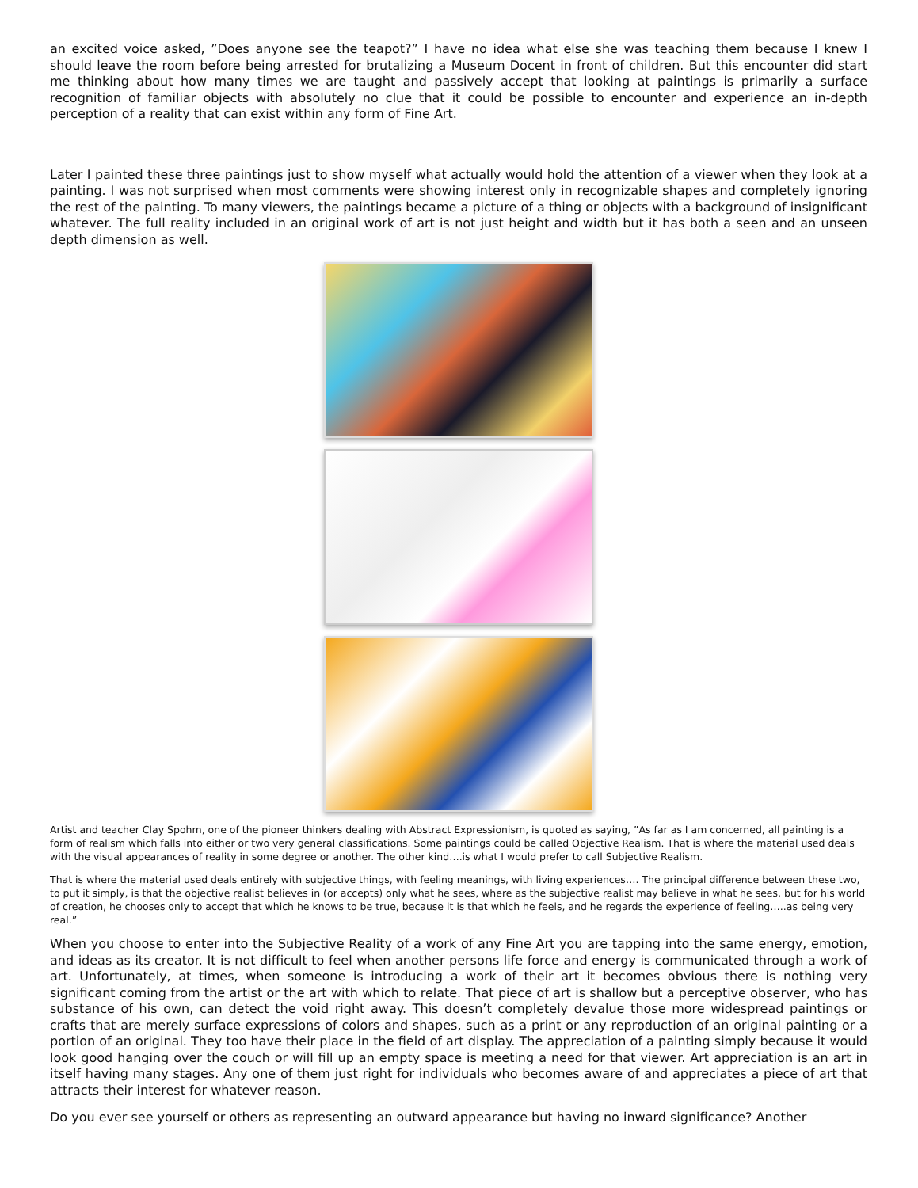an excited voice asked, ”Does anyone see the teapot?” I have no idea what else she was teaching them because I knew I should leave the room before being arrested for brutalizing a Museum Docent in front of children. But this encounter did start me thinking about how many times we are taught and passively accept that looking at paintings is primarily a surface recognition of familiar objects with absolutely no clue that it could be possible to encounter and experience an in-depth perception of a reality that can exist within any form of Fine Art.
Later I painted these three paintings just to show myself what actually would hold the attention of a viewer when they look at a painting. I was not surprised when most comments were showing interest only in recognizable shapes and completely ignoring the rest of the painting. To many viewers, the paintings became a picture of a thing or objects with a background of insignificant whatever. The full reality included in an original work of art is not just height and width but it has both a seen and an unseen depth dimension as well.
Artist and teacher Clay Spohm, one of the pioneer thinkers dealing with Abstract Expressionism, is quoted as saying, ”As far as I am concerned, all painting is a form of realism which falls into either or two very general classifications. Some paintings could be called Objective Realism. That is where the material used deals with the visual appearances of reality in some degree or another. The other kind….is what I would prefer to call Subjective Realism.
That is where the material used deals entirely with subjective things, with feeling meanings, with living experiences…. The principal difference between these two, to put it simply, is that the objective realist believes in (or accepts) only what he sees, where as the subjective realist may believe in what he sees, but for his world of creation, he chooses only to accept that which he knows to be true, because it is that which he feels, and he regards the experience of feeling…..as being very real.”
When you choose to enter into the Subjective Reality of a work of any Fine Art you are tapping into the same energy, emotion, and ideas as its creator. It is not difficult to feel when another persons life force and energy is communicated through a work of art. Unfortunately, at times, when someone is introducing a work of their art it becomes obvious there is nothing very significant coming from the artist or the art with which to relate. That piece of art is shallow but a perceptive observer, who has substance of his own, can detect the void right away. This doesn’t completely devalue those more widespread paintings or crafts that are merely surface expressions of colors and shapes, such as a print or any reproduction of an original painting or a portion of an original. They too have their place in the field of art display. The appreciation of a painting simply because it would look good hanging over the couch or will fill up an empty space is meeting a need for that viewer. Art appreciation is an art in itself having many stages. Any one of them just right for individuals who becomes aware of and appreciates a piece of art that attracts their interest for whatever reason.
Do you ever see yourself or others as representing an outward appearance but having no inward significance? Another